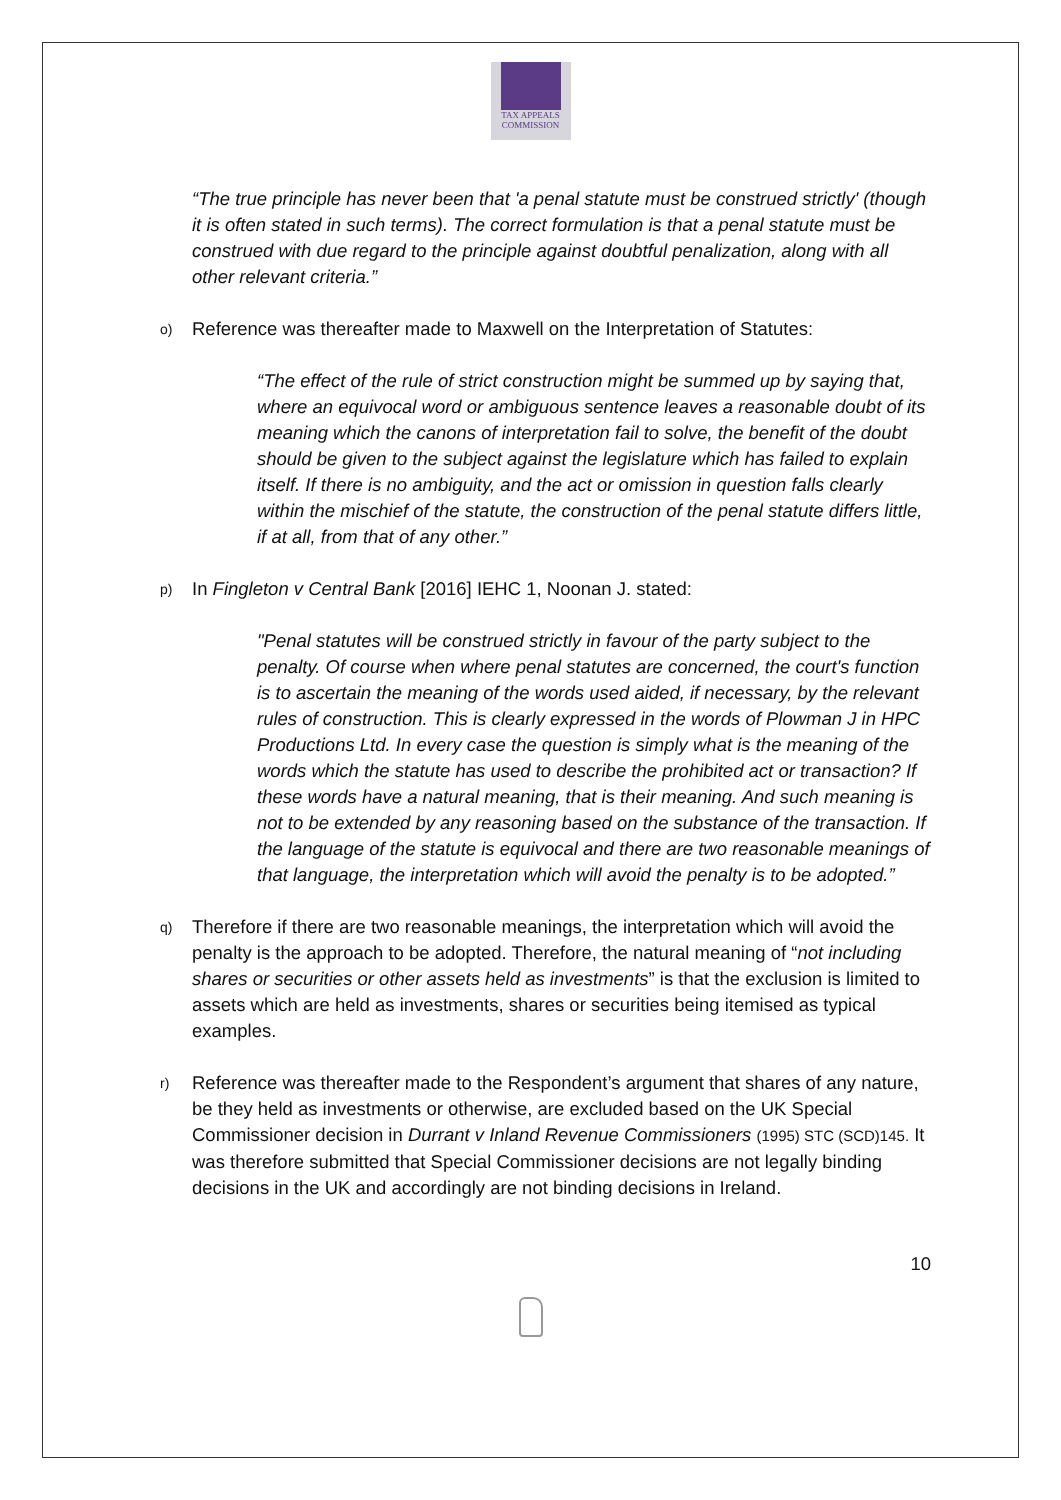TAX APPEALS
COMMISSION
“The true principle has never been that 'a penal statute must be construed strictly' (though it is often stated in such terms). The correct formulation is that a penal statute must be construed with due regard to the principle against doubtful penalization, along with all other relevant criteria.”
o)
Reference was thereafter made to Maxwell on the Interpretation of Statutes:
“The effect of the rule of strict construction might be summed up by saying that, where an equivocal word or ambiguous sentence leaves a reasonable doubt of its meaning which the canons of interpretation fail to solve, the benefit of the doubt should be given to the subject against the legislature which has failed to explain itself. If there is no ambiguity, and the act or omission in question falls clearly within the mischief of the statute, the construction of the penal statute differs little, if at all, from that of any other.”
p)
In Fingleton v Central Bank [2016] IEHC 1, Noonan J. stated:
"Penal statutes will be construed strictly in favour of the party subject to the penalty. Of course when where penal statutes are concerned, the court's function is to ascertain the meaning of the words used aided, if necessary, by the relevant rules of construction. This is clearly expressed in the words of Plowman J in HPC Productions Ltd. In every case the question is simply what is the meaning of the words which the statute has used to describe the prohibited act or transaction? If these words have a natural meaning, that is their meaning. And such meaning is not to be extended by any reasoning based on the substance of the transaction. If the language of the statute is equivocal and there are two reasonable meanings of that language, the interpretation which will avoid the penalty is to be adopted.”
q)
Therefore if there are two reasonable meanings, the interpretation which will avoid the penalty is the approach to be adopted. Therefore, the natural meaning of “not including shares or securities or other assets held as investments” is that the exclusion is limited to assets which are held as investments, shares or securities being itemised as typical examples.
r)
Reference was thereafter made to the Respondent’s argument that shares of any nature, be they held as investments or otherwise, are excluded based on the UK Special Commissioner decision in Durrant v Inland Revenue Commissioners (1995) STC (SCD)145. It was therefore submitted that Special Commissioner decisions are not legally binding decisions in the UK and accordingly are not binding decisions in Ireland.
10